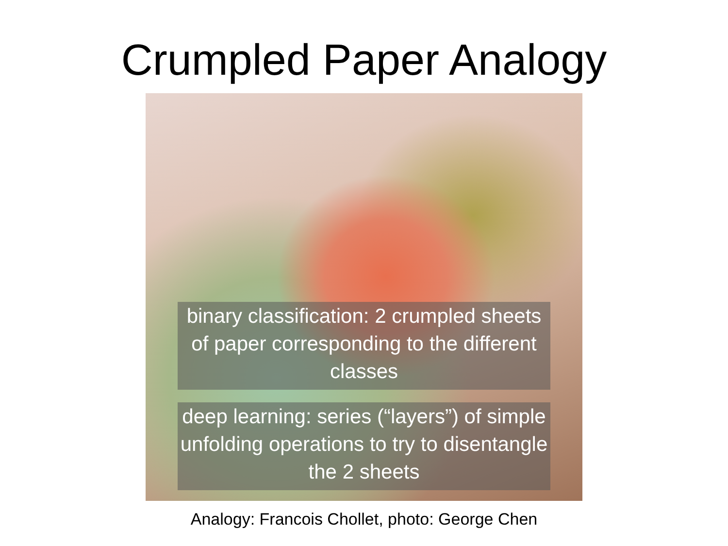Crumpled Paper Analogy
binary classification: 2 crumpled sheets of paper corresponding to the different classes
deep learning: series (“layers”) of simple unfolding operations to try to disentangle the 2 sheets
Analogy: Francois Chollet, photo: George Chen